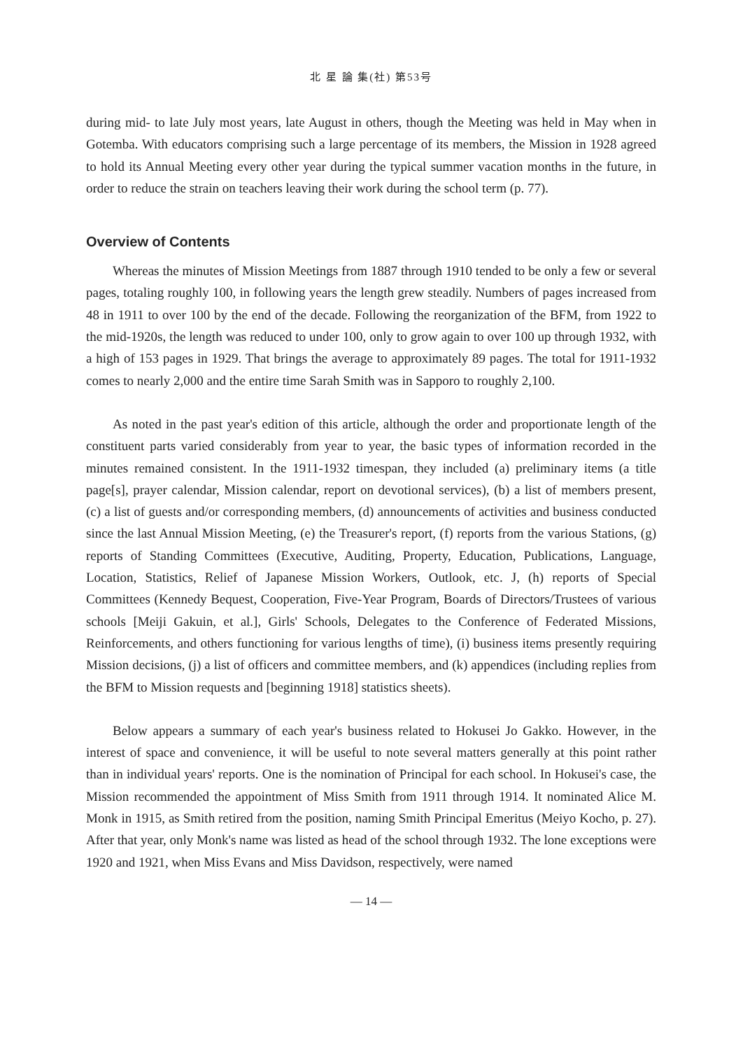北 星 論 集(社) 第53号
during mid- to late July most years, late August in others, though the Meeting was held in May when in Gotemba. With educators comprising such a large percentage of its members, the Mission in 1928 agreed to hold its Annual Meeting every other year during the typical summer vacation months in the future, in order to reduce the strain on teachers leaving their work during the school term (p. 77).
Overview of Contents
Whereas the minutes of Mission Meetings from 1887 through 1910 tended to be only a few or several pages, totaling roughly 100, in following years the length grew steadily. Numbers of pages increased from 48 in 1911 to over 100 by the end of the decade. Following the reorganization of the BFM, from 1922 to the mid-1920s, the length was reduced to under 100, only to grow again to over 100 up through 1932, with a high of 153 pages in 1929. That brings the average to approximately 89 pages. The total for 1911-1932 comes to nearly 2,000 and the entire time Sarah Smith was in Sapporo to roughly 2,100.
As noted in the past year's edition of this article, although the order and proportionate length of the constituent parts varied considerably from year to year, the basic types of information recorded in the minutes remained consistent. In the 1911-1932 timespan, they included (a) preliminary items (a title page[s], prayer calendar, Mission calendar, report on devotional services), (b) a list of members present, (c) a list of guests and/or corresponding members, (d) announcements of activities and business conducted since the last Annual Mission Meeting, (e) the Treasurer's report, (f) reports from the various Stations, (g) reports of Standing Committees (Executive, Auditing, Property, Education, Publications, Language, Location, Statistics, Relief of Japanese Mission Workers, Outlook, etc. J, (h) reports of Special Committees (Kennedy Bequest, Cooperation, Five-Year Program, Boards of Directors/Trustees of various schools [Meiji Gakuin, et al.], Girls' Schools, Delegates to the Conference of Federated Missions, Reinforcements, and others functioning for various lengths of time), (i) business items presently requiring Mission decisions, (j) a list of officers and committee members, and (k) appendices (including replies from the BFM to Mission requests and [beginning 1918] statistics sheets).
Below appears a summary of each year's business related to Hokusei Jo Gakko. However, in the interest of space and convenience, it will be useful to note several matters generally at this point rather than in individual years' reports. One is the nomination of Principal for each school. In Hokusei's case, the Mission recommended the appointment of Miss Smith from 1911 through 1914. It nominated Alice M. Monk in 1915, as Smith retired from the position, naming Smith Principal Emeritus (Meiyo Kocho, p. 27). After that year, only Monk's name was listed as head of the school through 1932. The lone exceptions were 1920 and 1921, when Miss Evans and Miss Davidson, respectively, were named
— 14 —